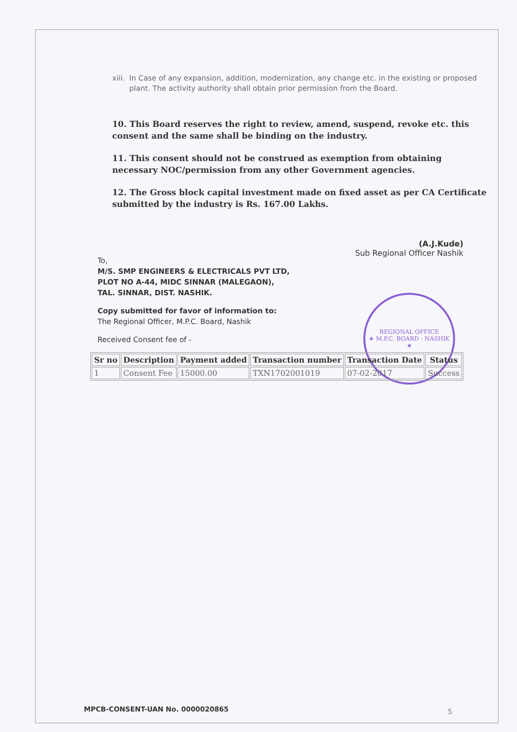REGIONAL OFFICE
★ M.P.C. BOARD - NASHIK ★
xiii.
In Case of any expansion, addition, modernization, any change etc. in the existing or proposed plant. The activity authority shall obtain prior permission from the Board.
10. This Board reserves the right to review, amend, suspend, revoke etc. this consent and the same shall be binding on the industry.
11. This consent should not be construed as exemption from obtaining necessary NOC/permission from any other Government agencies.
12. The Gross block capital investment made on fixed asset as per CA Certificate submitted by the industry is Rs. 167.00 Lakhs.
(A.J.Kude)
Sub Regional Officer Nashik
To,
M/S. SMP ENGINEERS & ELECTRICALS PVT LTD,
PLOT NO A-44, MIDC SINNAR (MALEGAON),
TAL. SINNAR, DIST. NASHIK.
Copy submitted for favor of information to:
The Regional Officer, M.P.C. Board, Nashik
Received Consent fee of -
| Sr no | Description | Payment added | Transaction number | Transaction Date | Status |
| --- | --- | --- | --- | --- | --- |
| 1 | Consent Fee | 15000.00 | TXN1702001019 | 07-02-2017 | Success |
MPCB-CONSENT-UAN No. 0000020865
5